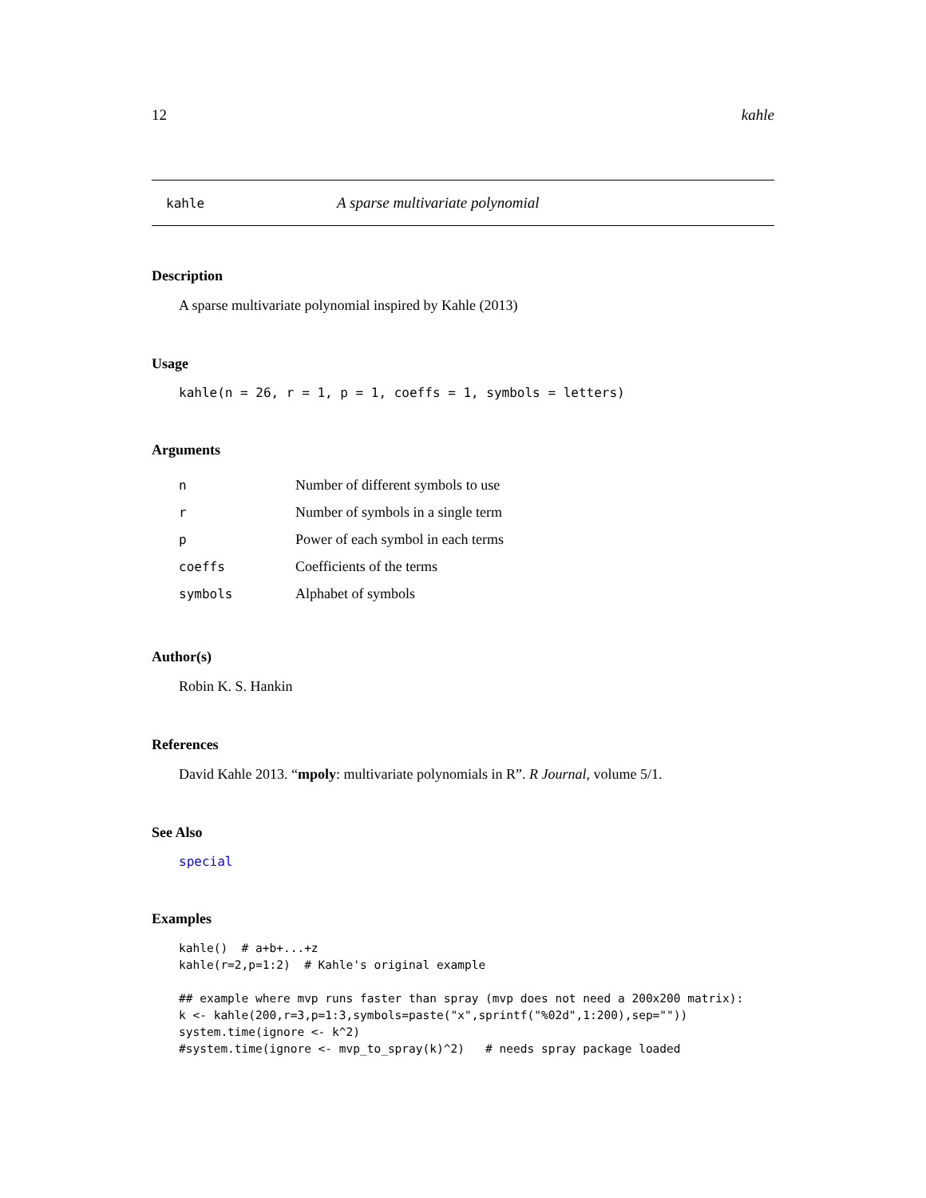12 kahle
kahle A sparse multivariate polynomial
Description
A sparse multivariate polynomial inspired by Kahle (2013)
Usage
kahle(n = 26, r = 1, p = 1, coeffs = 1, symbols = letters)
Arguments
| n | Number of different symbols to use |
| r | Number of symbols in a single term |
| p | Power of each symbol in each terms |
| coeffs | Coefficients of the terms |
| symbols | Alphabet of symbols |
Author(s)
Robin K. S. Hankin
References
David Kahle 2013. “mpoly: multivariate polynomials in R”. R Journal, volume 5/1.
See Also
special
Examples
kahle()  # a+b+...+z
kahle(r=2,p=1:2)  # Kahle's original example

## example where mvp runs faster than spray (mvp does not need a 200x200 matrix):
k <- kahle(200,r=3,p=1:3,symbols=paste("x",sprintf("%02d",1:200),sep=""))
system.time(ignore <- k^2)
#system.time(ignore <- mvp_to_spray(k)^2)   # needs spray package loaded